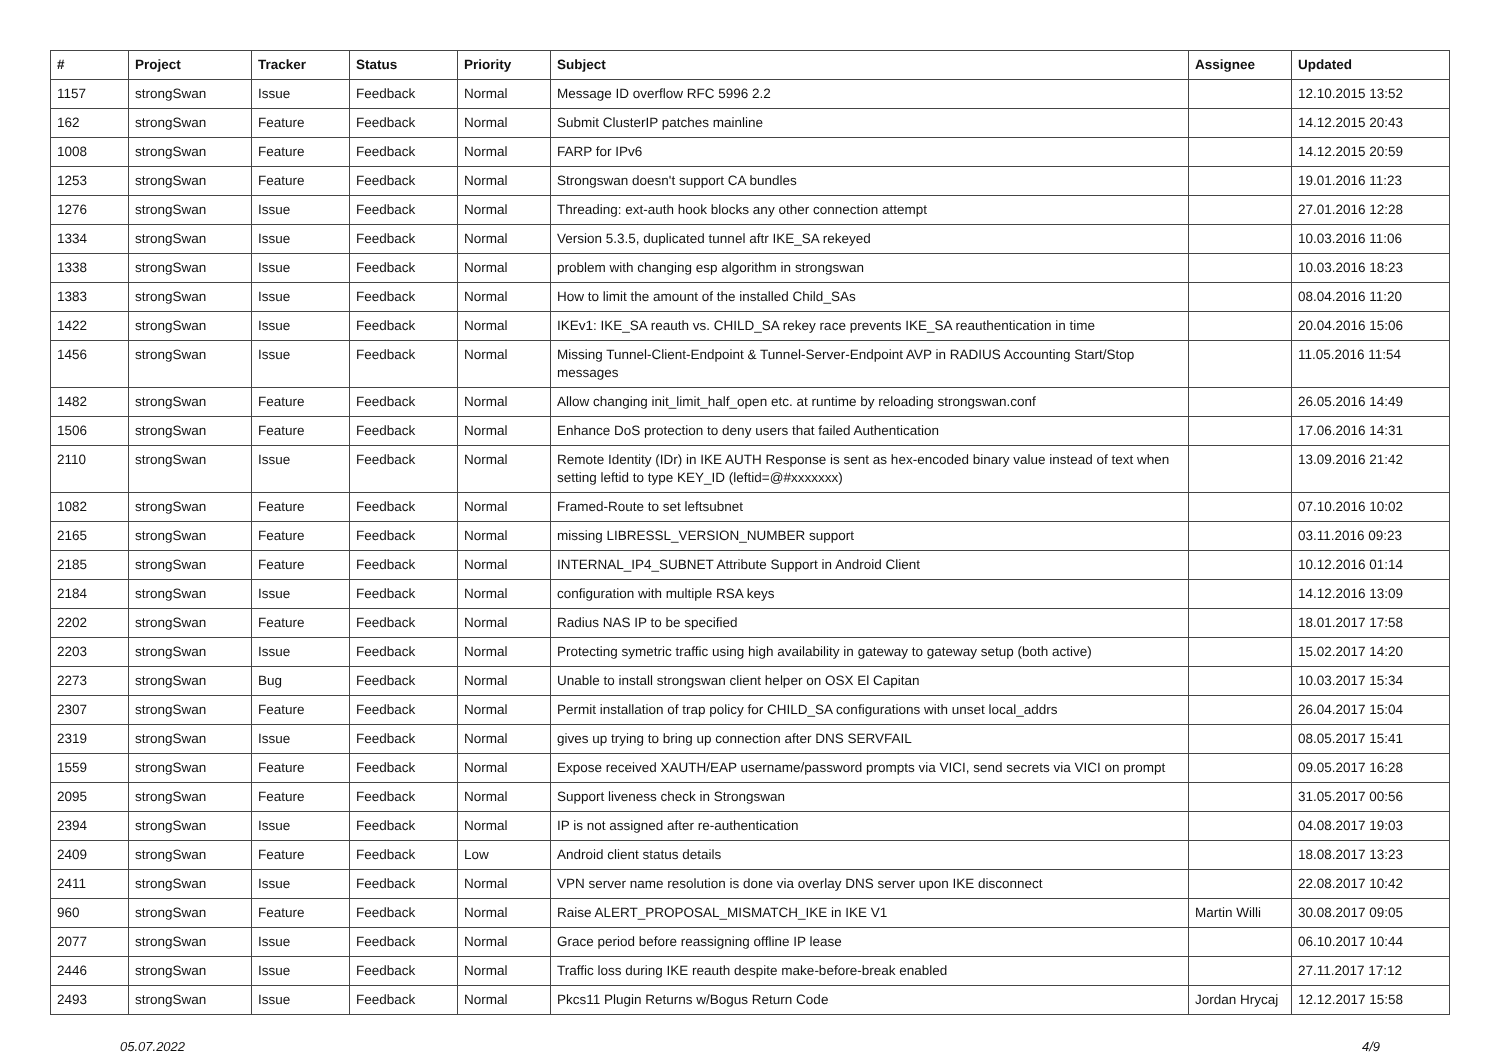| # | Project | Tracker | Status | Priority | Subject | Assignee | Updated |
| --- | --- | --- | --- | --- | --- | --- | --- |
| 1157 | strongSwan | Issue | Feedback | Normal | Message ID overflow RFC 5996 2.2 | | 12.10.2015 13:52 |
| 162 | strongSwan | Feature | Feedback | Normal | Submit ClusterIP patches mainline | | 14.12.2015 20:43 |
| 1008 | strongSwan | Feature | Feedback | Normal | FARP for IPv6 | | 14.12.2015 20:59 |
| 1253 | strongSwan | Feature | Feedback | Normal | Strongswan doesn't support CA bundles | | 19.01.2016 11:23 |
| 1276 | strongSwan | Issue | Feedback | Normal | Threading: ext-auth hook blocks any other connection attempt | | 27.01.2016 12:28 |
| 1334 | strongSwan | Issue | Feedback | Normal | Version 5.3.5, duplicated tunnel aftr IKE_SA rekeyed | | 10.03.2016 11:06 |
| 1338 | strongSwan | Issue | Feedback | Normal | problem with changing esp algorithm in strongswan | | 10.03.2016 18:23 |
| 1383 | strongSwan | Issue | Feedback | Normal | How to limit the amount of the installed Child_SAs | | 08.04.2016 11:20 |
| 1422 | strongSwan | Issue | Feedback | Normal | IKEv1: IKE_SA reauth vs. CHILD_SA rekey race prevents IKE_SA reauthentication in time | | 20.04.2016 15:06 |
| 1456 | strongSwan | Issue | Feedback | Normal | Missing Tunnel-Client-Endpoint & Tunnel-Server-Endpoint AVP in RADIUS Accounting Start/Stop messages | | 11.05.2016 11:54 |
| 1482 | strongSwan | Feature | Feedback | Normal | Allow changing init_limit_half_open etc. at runtime by reloading strongswan.conf | | 26.05.2016 14:49 |
| 1506 | strongSwan | Feature | Feedback | Normal | Enhance DoS protection to deny users that failed Authentication | | 17.06.2016 14:31 |
| 2110 | strongSwan | Issue | Feedback | Normal | Remote Identity (IDr) in IKE AUTH Response is sent as hex-encoded binary value instead of text when setting leftid to type KEY_ID (leftid=@#xxxxxxx) | | 13.09.2016 21:42 |
| 1082 | strongSwan | Feature | Feedback | Normal | Framed-Route to set leftsubnet | | 07.10.2016 10:02 |
| 2165 | strongSwan | Feature | Feedback | Normal | missing LIBRESSL_VERSION_NUMBER support | | 03.11.2016 09:23 |
| 2185 | strongSwan | Feature | Feedback | Normal | INTERNAL_IP4_SUBNET Attribute Support in Android Client | | 10.12.2016 01:14 |
| 2184 | strongSwan | Issue | Feedback | Normal | configuration with multiple RSA keys | | 14.12.2016 13:09 |
| 2202 | strongSwan | Feature | Feedback | Normal | Radius NAS IP to be specified | | 18.01.2017 17:58 |
| 2203 | strongSwan | Issue | Feedback | Normal | Protecting symetric traffic using high availability in gateway to gateway setup (both active) | | 15.02.2017 14:20 |
| 2273 | strongSwan | Bug | Feedback | Normal | Unable to install strongswan client helper on OSX El Capitan | | 10.03.2017 15:34 |
| 2307 | strongSwan | Feature | Feedback | Normal | Permit installation of trap policy for CHILD_SA configurations with unset local_addrs | | 26.04.2017 15:04 |
| 2319 | strongSwan | Issue | Feedback | Normal | gives up trying to bring up connection after DNS SERVFAIL | | 08.05.2017 15:41 |
| 1559 | strongSwan | Feature | Feedback | Normal | Expose received XAUTH/EAP username/password prompts via VICI, send secrets via VICI on prompt | | 09.05.2017 16:28 |
| 2095 | strongSwan | Feature | Feedback | Normal | Support liveness check in Strongswan | | 31.05.2017 00:56 |
| 2394 | strongSwan | Issue | Feedback | Normal | IP is not assigned after re-authentication | | 04.08.2017 19:03 |
| 2409 | strongSwan | Feature | Feedback | Low | Android client status details | | 18.08.2017 13:23 |
| 2411 | strongSwan | Issue | Feedback | Normal | VPN server name resolution is done via overlay DNS server upon IKE disconnect | | 22.08.2017 10:42 |
| 960 | strongSwan | Feature | Feedback | Normal | Raise ALERT_PROPOSAL_MISMATCH_IKE in IKE V1 | Martin Willi | 30.08.2017 09:05 |
| 2077 | strongSwan | Issue | Feedback | Normal | Grace period before reassigning offline IP lease | | 06.10.2017 10:44 |
| 2446 | strongSwan | Issue | Feedback | Normal | Traffic loss during IKE reauth despite make-before-break enabled | | 27.11.2017 17:12 |
| 2493 | strongSwan | Issue | Feedback | Normal | Pkcs11 Plugin Returns w/Bogus Return Code | Jordan Hrycaj | 12.12.2017 15:58 |
05.07.2022 4/9